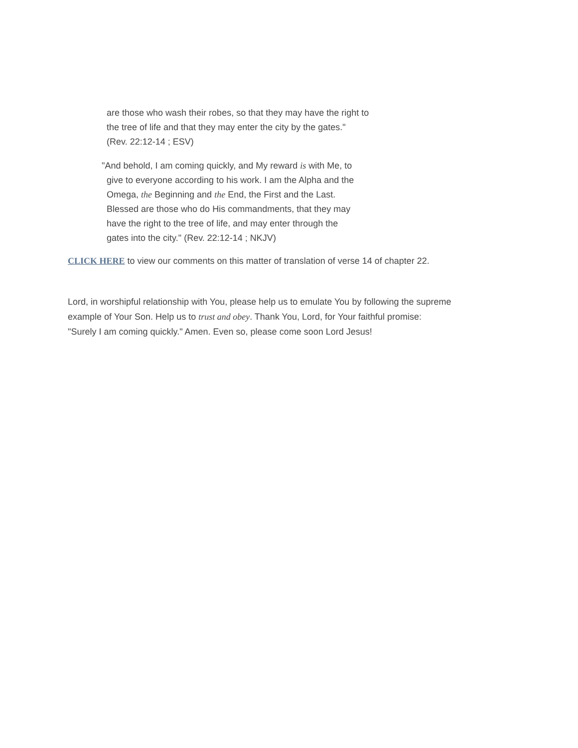are those who wash their robes, so that they may have the right to
the tree of life and that they may enter the city by the gates."
(Rev. 22:12-14 ; ESV)
"And behold, I am coming quickly, and My reward is with Me, to
give to everyone according to his work. I am the Alpha and the
Omega, the Beginning and the End, the First and the Last.
Blessed are those who do His commandments, that they may
have the right to the tree of life, and may enter through the
gates into the city." (Rev. 22:12-14 ; NKJV)
CLICK HERE to view our comments on this matter of translation of verse 14 of chapter 22.
Lord, in worshipful relationship with You, please help us to emulate You by following the supreme
example of Your Son. Help us to trust and obey. Thank You, Lord, for Your faithful promise:
"Surely I am coming quickly." Amen. Even so, please come soon Lord Jesus!